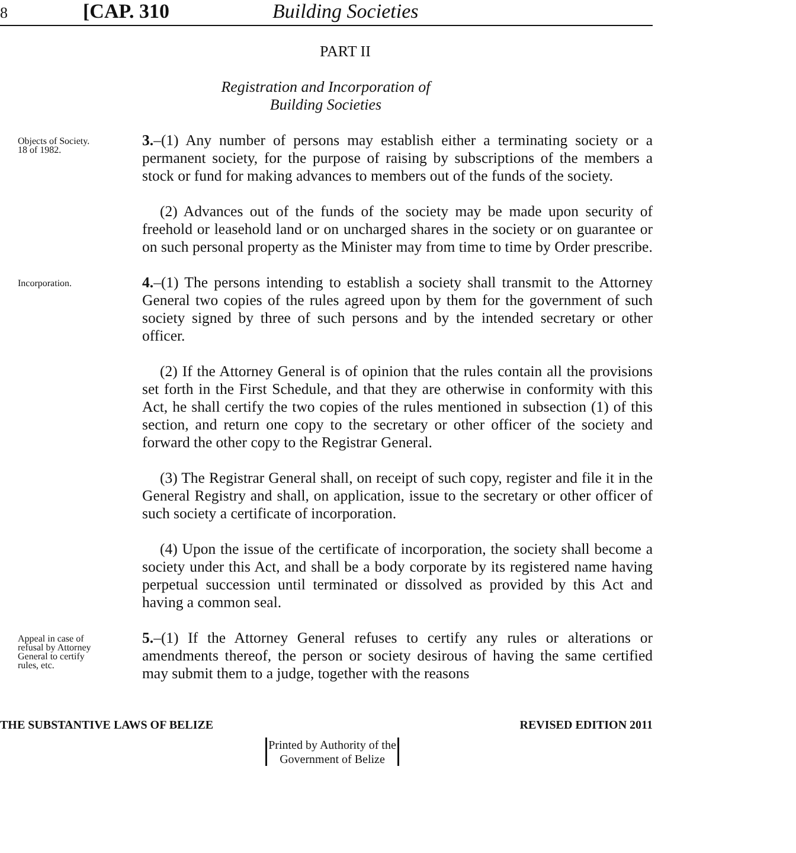8 [CAP. 310 Building Societies
PART II
Registration and Incorporation of
Building Societies
Objects of Society.
18 of 1982.
3.–(1) Any number of persons may establish either a terminating society or a permanent society, for the purpose of raising by subscriptions of the members a stock or fund for making advances to members out of the funds of the society.
(2) Advances out of the funds of the society may be made upon security of freehold or leasehold land or on uncharged shares in the society or on guarantee or on such personal property as the Minister may from time to time by Order prescribe.
Incorporation.
4.–(1) The persons intending to establish a society shall transmit to the Attorney General two copies of the rules agreed upon by them for the government of such society signed by three of such persons and by the intended secretary or other officer.
(2) If the Attorney General is of opinion that the rules contain all the provisions set forth in the First Schedule, and that they are otherwise in conformity with this Act, he shall certify the two copies of the rules mentioned in subsection (1) of this section, and return one copy to the secretary or other officer of the society and forward the other copy to the Registrar General.
(3) The Registrar General shall, on receipt of such copy, register and file it in the General Registry and shall, on application, issue to the secretary or other officer of such society a certificate of incorporation.
(4) Upon the issue of the certificate of incorporation, the society shall become a society under this Act, and shall be a body corporate by its registered name having perpetual succession until terminated or dissolved as provided by this Act and having a common seal.
Appeal in case of refusal by Attorney General to certify rules, etc.
5.–(1) If the Attorney General refuses to certify any rules or alterations or amendments thereof, the person or society desirous of having the same certified may submit them to a judge, together with the reasons
THE SUBSTANTIVE LAWS OF BELIZE REVISED EDITION 2011
Printed by Authority of the
Government of Belize